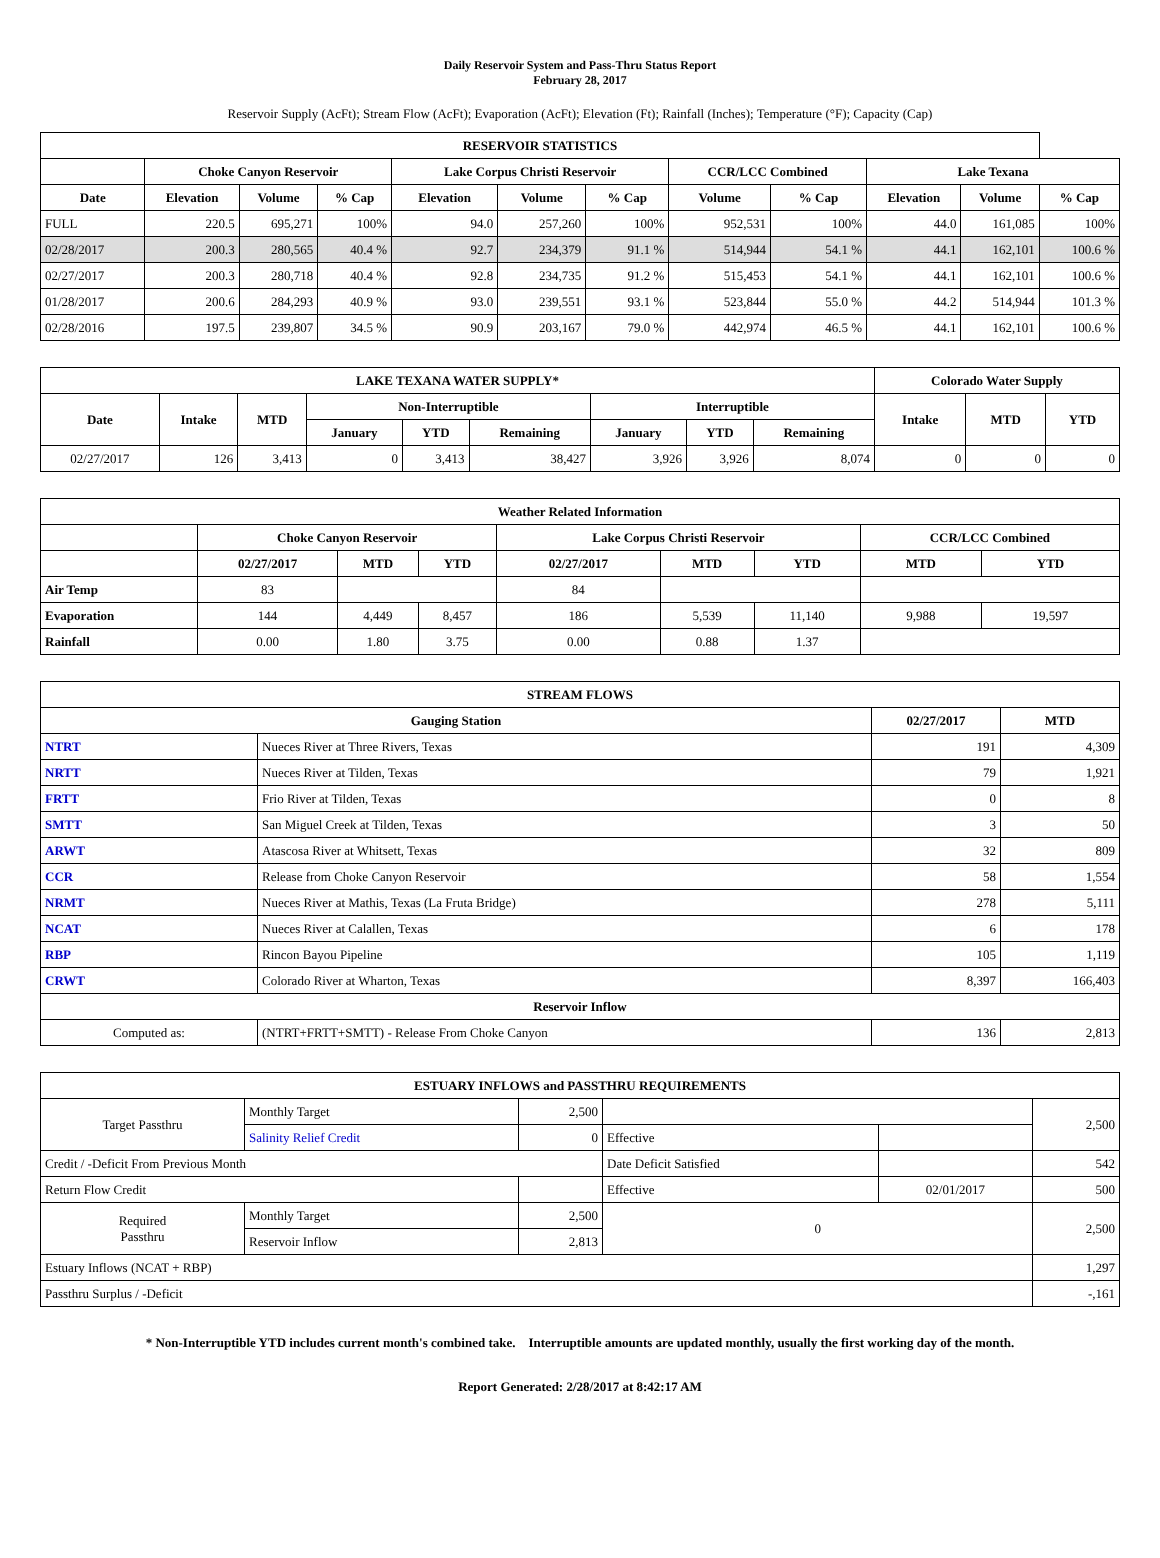Daily Reservoir System and Pass-Thru Status Report
February 28, 2017
Reservoir Supply (AcFt); Stream Flow (AcFt); Evaporation (AcFt); Elevation (Ft); Rainfall (Inches); Temperature (°F); Capacity (Cap)
| RESERVOIR STATISTICS | | | | | | | | | | | |
| --- | --- | --- | --- | --- | --- | --- | --- | --- | --- | --- | --- |
| | Choke Canyon Reservoir | | | Lake Corpus Christi Reservoir | | | CCR/LCC Combined | | Lake Texana | | |
| Date | Elevation | Volume | % Cap | Elevation | Volume | % Cap | Volume | % Cap | Elevation | Volume | % Cap |
| FULL | 220.5 | 695,271 | 100% | 94.0 | 257,260 | 100% | 952,531 | 100% | 44.0 | 161,085 | 100% |
| 02/28/2017 | 200.3 | 280,565 | 40.4 % | 92.7 | 234,379 | 91.1 % | 514,944 | 54.1 % | 44.1 | 162,101 | 100.6 % |
| 02/27/2017 | 200.3 | 280,718 | 40.4 % | 92.8 | 234,735 | 91.2 % | 515,453 | 54.1 % | 44.1 | 162,101 | 100.6 % |
| 01/28/2017 | 200.6 | 284,293 | 40.9 % | 93.0 | 239,551 | 93.1 % | 523,844 | 55.0 % | 44.2 | 514,944 | 101.3 % |
| 02/28/2016 | 197.5 | 239,807 | 34.5 % | 90.9 | 203,167 | 79.0 % | 442,974 | 46.5 % | 44.1 | 162,101 | 100.6 % |
| LAKE TEXANA WATER SUPPLY* | | | | | | | | | Colorado Water Supply | | |
| --- | --- | --- | --- | --- | --- | --- | --- | --- | --- | --- | --- |
| Date | Intake | MTD | Non-Interruptible | | | Interruptible | | | Intake | MTD | YTD |
| | | | January | YTD | Remaining | January | YTD | Remaining | | | |
| 02/27/2017 | 126 | 3,413 | 0 | 3,413 | 38,427 | 3,926 | 3,926 | 8,074 | 0 | 0 | 0 |
| Weather Related Information | | | | | | | | |
| --- | --- | --- | --- | --- | --- | --- | --- | --- |
| | Choke Canyon Reservoir | | | Lake Corpus Christi Reservoir | | | CCR/LCC Combined | |
| | 02/27/2017 | MTD | YTD | 02/27/2017 | MTD | YTD | MTD | YTD |
| Air Temp | 83 | | | 84 | | | | |
| Evaporation | 144 | 4,449 | 8,457 | 186 | 5,539 | 11,140 | 9,988 | 19,597 |
| Rainfall | 0.00 | 1.80 | 3.75 | 0.00 | 0.88 | 1.37 | | |
| STREAM FLOWS | | | |
| --- | --- | --- | --- |
| Gauging Station | | 02/27/2017 | MTD |
| NTRT | Nueces River at Three Rivers, Texas | 191 | 4,309 |
| NRTT | Nueces River at Tilden, Texas | 79 | 1,921 |
| FRTT | Frio River at Tilden, Texas | 0 | 8 |
| SMTT | San Miguel Creek at Tilden, Texas | 3 | 50 |
| ARWT | Atascosa River at Whitsett, Texas | 32 | 809 |
| CCR | Release from Choke Canyon Reservoir | 58 | 1,554 |
| NRMT | Nueces River at Mathis, Texas (La Fruta Bridge) | 278 | 5,111 |
| NCAT | Nueces River at Calallen, Texas | 6 | 178 |
| RBP | Rincon Bayou Pipeline | 105 | 1,119 |
| CRWT | Colorado River at Wharton, Texas | 8,397 | 166,403 |
| Reservoir Inflow | | | |
| Computed as: | (NTRT+FRTT+SMTT) - Release From Choke Canyon | 136 | 2,813 |
| ESTUARY INFLOWS and PASSTHRU REQUIREMENTS | | | | | |
| --- | --- | --- | --- | --- | --- |
| Target Passthru | Monthly Target | 2,500 | | | 2,500 |
| | Salinity Relief Credit | 0 | Effective | | |
| Credit / -Deficit From Previous Month | | | Date Deficit Satisfied | | 542 |
| Return Flow Credit | | | Effective | 02/01/2017 | 500 |
| Required Passthru | Monthly Target | 2,500 | 0 | | 2,500 |
| | Reservoir Inflow | 2,813 | | | |
| Estuary Inflows (NCAT + RBP) | | | | | 1,297 |
| Passthru Surplus / -Deficit | | | | | -,161 |
* Non-Interruptible YTD includes current month's combined take. Interruptible amounts are updated monthly, usually the first working day of the month.
Report Generated: 2/28/2017 at 8:42:17 AM